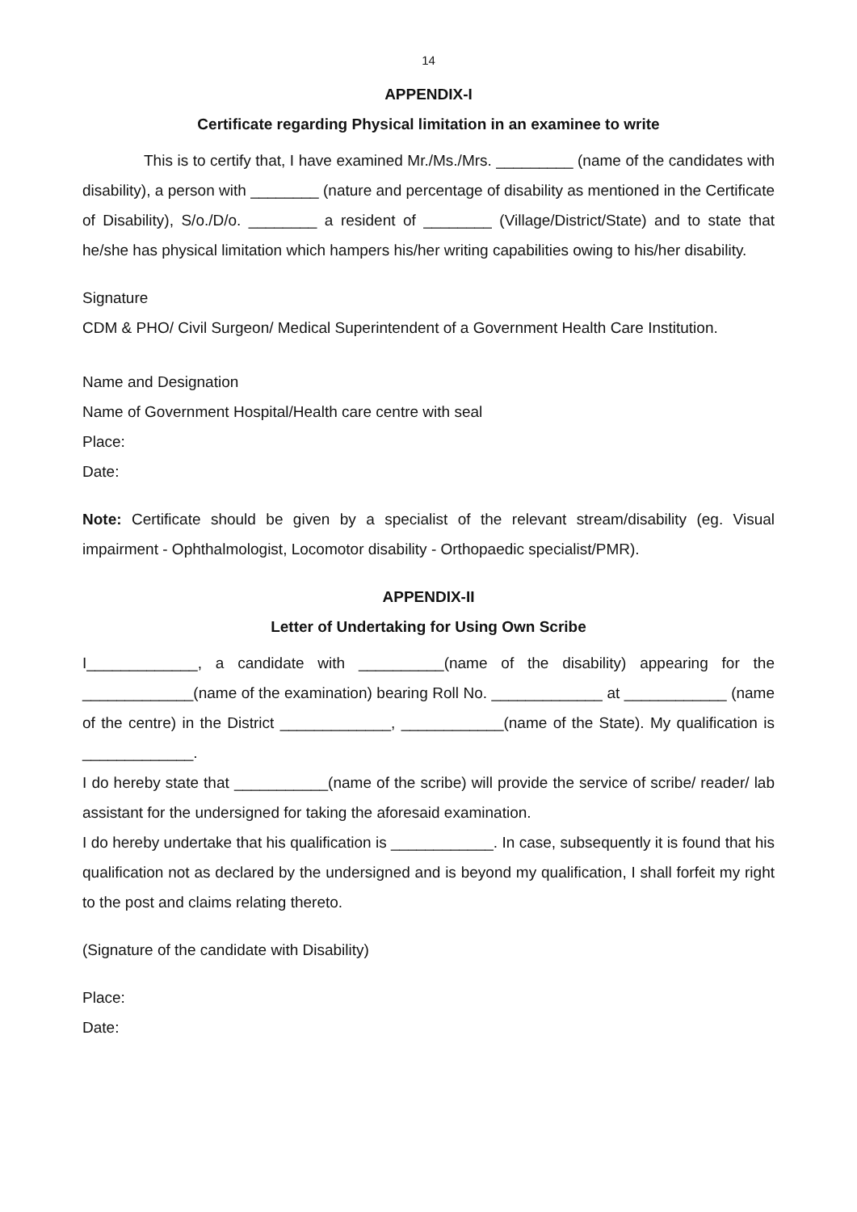14
APPENDIX-I
Certificate regarding Physical limitation in an examinee to write
This is to certify that, I have examined Mr./Ms./Mrs. _________ (name of the candidates with disability), a person with ________ (nature and percentage of disability as mentioned in the Certificate of Disability), S/o./D/o. ________ a resident of ________ (Village/District/State) and to state that he/she has physical limitation which hampers his/her writing capabilities owing to his/her disability.
Signature
CDM & PHO/ Civil Surgeon/ Medical Superintendent of a Government Health Care Institution.
Name and Designation
Name of Government Hospital/Health care centre with seal
Place:
Date:
Note: Certificate should be given by a specialist of the relevant stream/disability (eg. Visual impairment - Ophthalmologist, Locomotor disability - Orthopaedic specialist/PMR).
APPENDIX-II
Letter of Undertaking for Using Own Scribe
I_____________, a candidate with __________(name of the disability) appearing for the _____________(name of the examination) bearing Roll No. _____________ at ____________ (name of the centre) in the District _____________, ____________(name of the State). My qualification is _____________.
I do hereby state that ___________(name of the scribe) will provide the service of scribe/ reader/ lab assistant for the undersigned for taking the aforesaid examination.
I do hereby undertake that his qualification is ____________. In case, subsequently it is found that his qualification not as declared by the undersigned and is beyond my qualification, I shall forfeit my right to the post and claims relating thereto.
(Signature of the candidate with Disability)
Place:
Date: